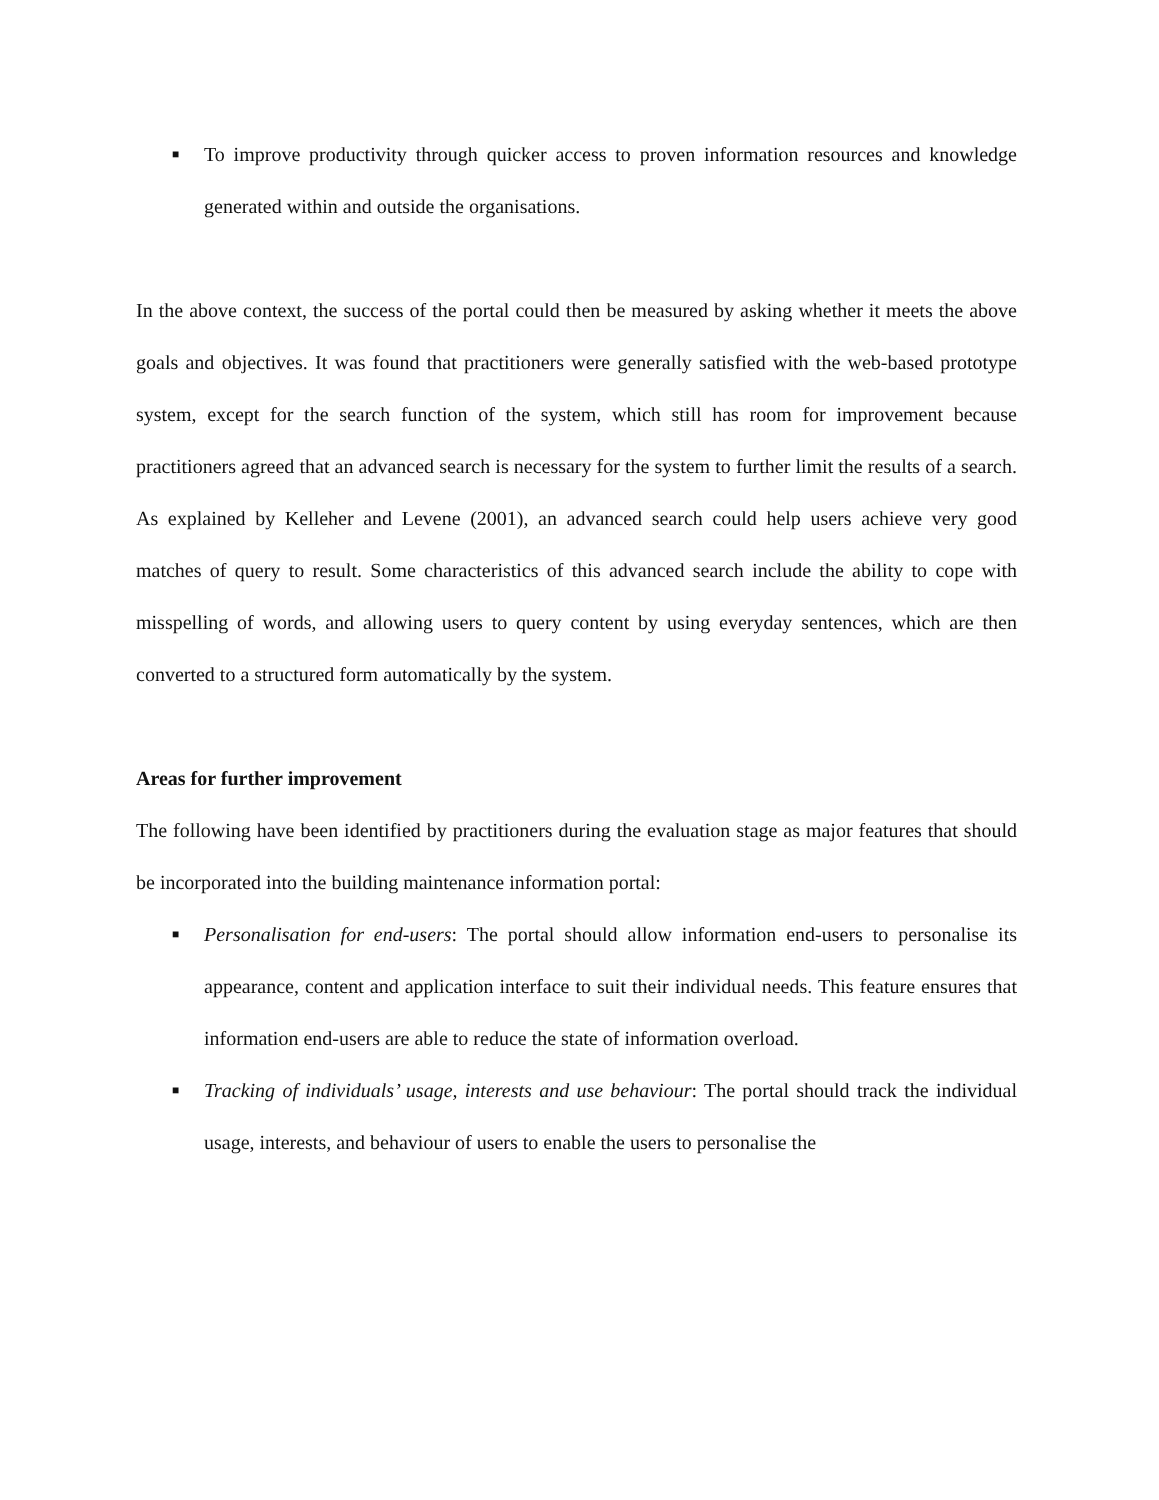■ To improve productivity through quicker access to proven information resources and knowledge generated within and outside the organisations.
In the above context, the success of the portal could then be measured by asking whether it meets the above goals and objectives. It was found that practitioners were generally satisfied with the web-based prototype system, except for the search function of the system, which still has room for improvement because practitioners agreed that an advanced search is necessary for the system to further limit the results of a search. As explained by Kelleher and Levene (2001), an advanced search could help users achieve very good matches of query to result. Some characteristics of this advanced search include the ability to cope with misspelling of words, and allowing users to query content by using everyday sentences, which are then converted to a structured form automatically by the system.
Areas for further improvement
The following have been identified by practitioners during the evaluation stage as major features that should be incorporated into the building maintenance information portal:
■ Personalisation for end-users: The portal should allow information end-users to personalise its appearance, content and application interface to suit their individual needs. This feature ensures that information end-users are able to reduce the state of information overload.
■ Tracking of individuals’ usage, interests and use behaviour: The portal should track the individual usage, interests, and behaviour of users to enable the users to personalise the